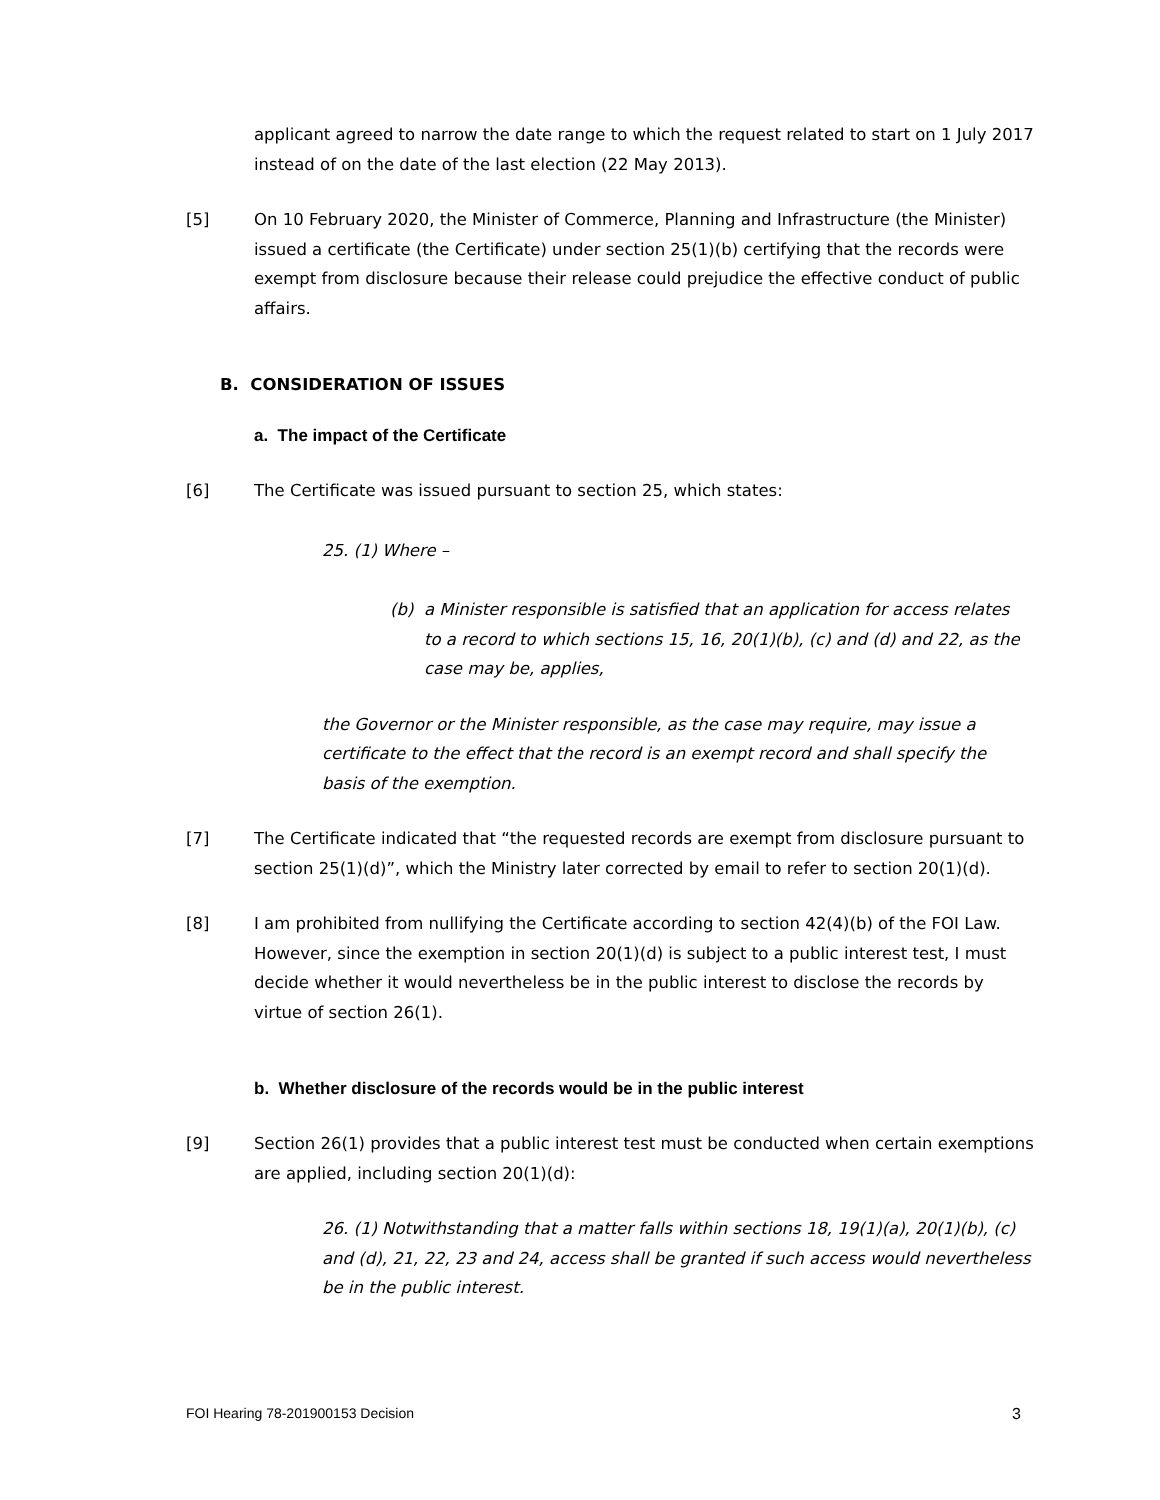applicant agreed to narrow the date range to which the request related to start on 1 July 2017 instead of on the date of the last election (22 May 2013).
[5] On 10 February 2020, the Minister of Commerce, Planning and Infrastructure (the Minister) issued a certificate (the Certificate) under section 25(1)(b) certifying that the records were exempt from disclosure because their release could prejudice the effective conduct of public affairs.
B. CONSIDERATION OF ISSUES
a. The impact of the Certificate
[6] The Certificate was issued pursuant to section 25, which states:
25. (1) Where –
(b) a Minister responsible is satisfied that an application for access relates to a record to which sections 15, 16, 20(1)(b), (c) and (d) and 22, as the case may be, applies,
the Governor or the Minister responsible, as the case may require, may issue a certificate to the effect that the record is an exempt record and shall specify the basis of the exemption.
[7] The Certificate indicated that “the requested records are exempt from disclosure pursuant to section 25(1)(d)”, which the Ministry later corrected by email to refer to section 20(1)(d).
[8] I am prohibited from nullifying the Certificate according to section 42(4)(b) of the FOI Law. However, since the exemption in section 20(1)(d) is subject to a public interest test, I must decide whether it would nevertheless be in the public interest to disclose the records by virtue of section 26(1).
b. Whether disclosure of the records would be in the public interest
[9] Section 26(1) provides that a public interest test must be conducted when certain exemptions are applied, including section 20(1)(d):
26. (1) Notwithstanding that a matter falls within sections 18, 19(1)(a), 20(1)(b), (c) and (d), 21, 22, 23 and 24, access shall be granted if such access would nevertheless be in the public interest.
FOI Hearing 78-201900153 Decision 3